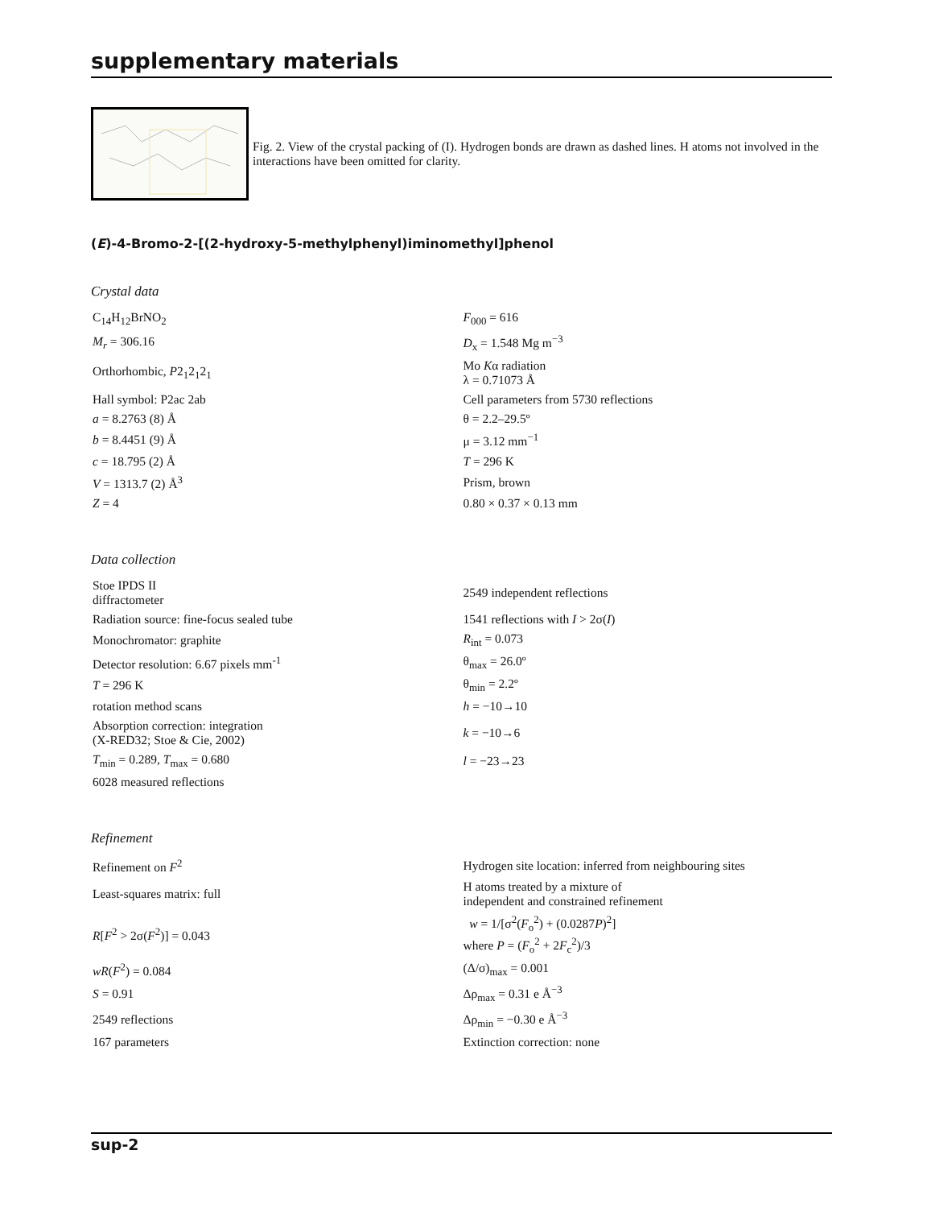supplementary materials
Fig. 2. View of the crystal packing of (I). Hydrogen bonds are drawn as dashed lines. H atoms not involved in the interactions have been omitted for clarity.
(E)-4-Bromo-2-[(2-hydroxy-5-methylphenyl)iminomethyl]phenol
Crystal data
| C<sub>14</sub>H<sub>12</sub>BrNO<sub>2</sub> | F<sub>000</sub> = 616 |
| M<sub>r</sub> = 306.16 | D<sub>x</sub> = 1.548 Mg m<sup>−3</sup> |
| Orthorhombic, P 2<sub>1</sub>2<sub>1</sub>2<sub>1</sub> | Mo K α radiation λ = 0.71073 Å |
| Hall symbol: P2ac 2ab | Cell parameters from 5730 reflections |
| a = 8.2763 (8) Å | θ = 2.2–29.5º |
| b = 8.4451 (9) Å | μ = 3.12 mm<sup>−1</sup> |
| c = 18.795 (2) Å | T = 296 K |
| V = 1313.7 (2) Å<sup>3</sup> | Prism, brown |
| Z = 4 | 0.80 × 0.37 × 0.13 mm |
Data collection
| Stoe IPDS II diffractometer | 2549 independent reflections |
| Radiation source: fine-focus sealed tube | 1541 reflections with I > 2σ( I ) |
| Monochromator: graphite | R<sub>int</sub> = 0.073 |
| Detector resolution: 6.67 pixels mm<sup>-1</sup> | θ<sub>max</sub> = 26.0º |
| T = 296 K | θ<sub>min</sub> = 2.2º |
| rotation method scans | h = −10→10 |
| Absorption correction: integration (X-RED32; Stoe & Cie, 2002) | k = −10→6 |
| T<sub>min</sub> = 0.289, T<sub>max</sub> = 0.680 | l = −23→23 |
| 6028 measured reflections | |
Refinement
| Refinement on F<sup>2</sup> | Hydrogen site location: inferred from neighbouring sites |
| Least-squares matrix: full | H atoms treated by a mixture of independent and constrained refinement |
| R [ F<sup>2</sup> > 2σ( F<sup>2</sup>)] = 0.043 | w = 1/[σ<sup>2</sup>( F<sub>o</sub><sup>2</sup>) + (0.0287 P )<sup>2</sup>] where P = ( F<sub>o</sub><sup>2</sup> + 2 F<sub>c</sub><sup>2</sup>)/3 |
| wR ( F<sup>2</sup>) = 0.084 | (Δ/σ)<sub>max</sub> = 0.001 |
| S = 0.91 | Δρ<sub>max</sub> = 0.31 e Å<sup>−3</sup> |
| 2549 reflections | Δρ<sub>min</sub> = −0.30 e Å<sup>−3</sup> |
| 167 parameters | Extinction correction: none |
sup-2